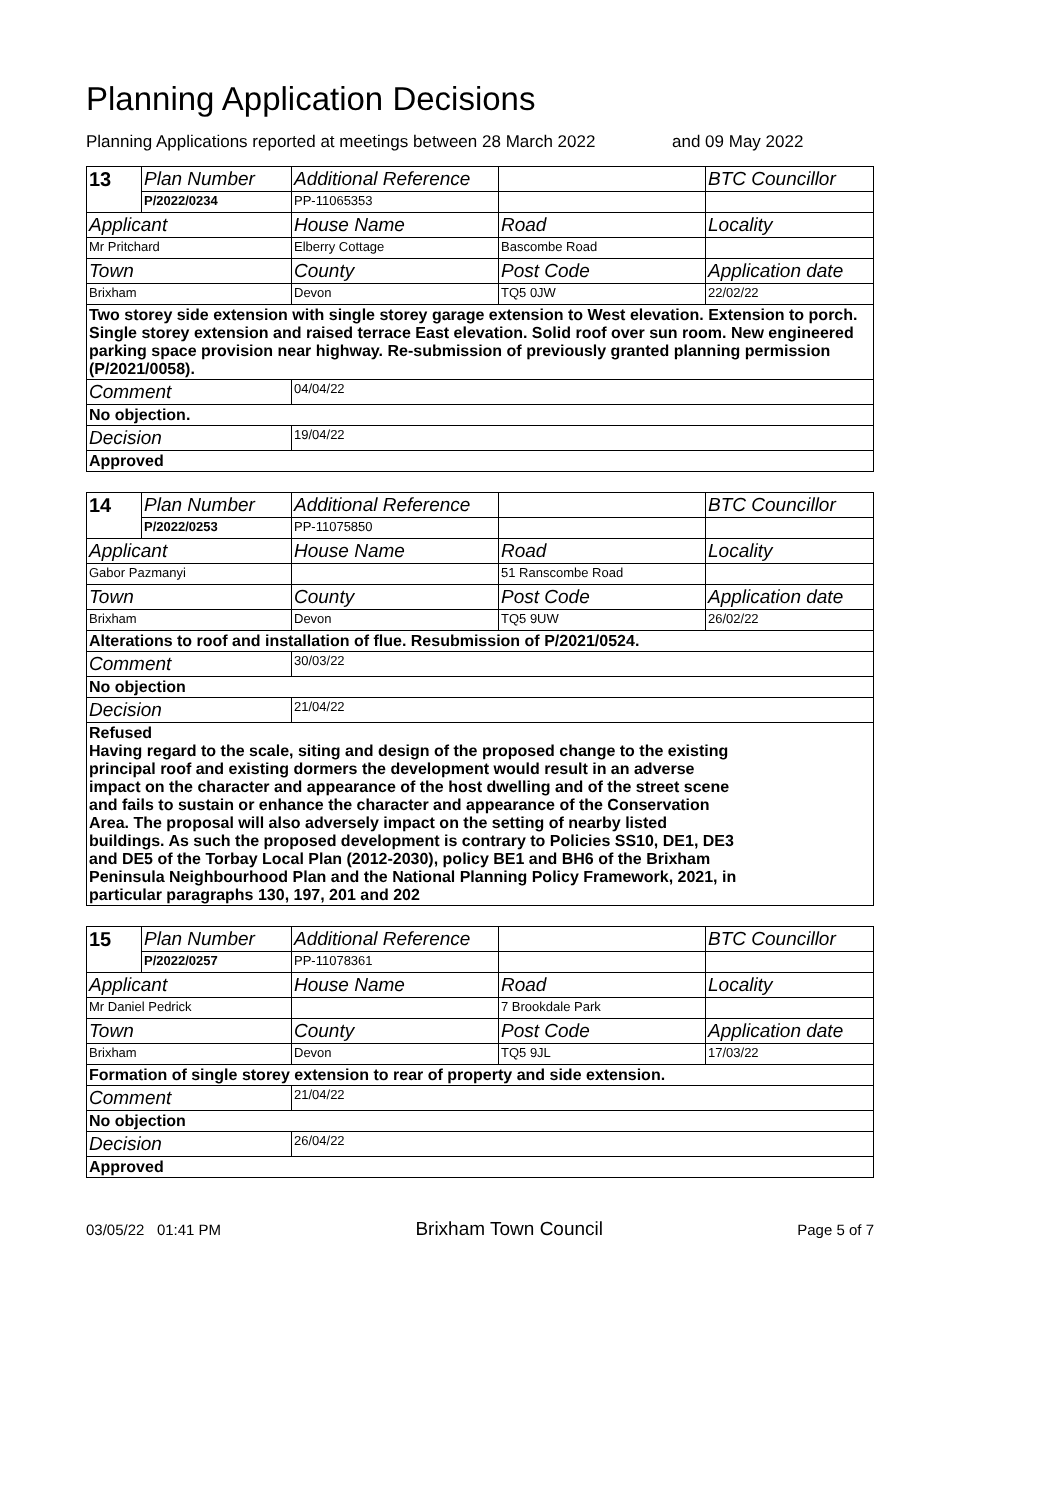Planning Application Decisions
Planning Applications reported at meetings between 28 March 2022 and 09 May 2022
| 13 | Plan Number | Additional Reference | | BTC Councillor |
| | P/2022/0234 | PP-11065353 | | |
| Applicant | | House Name | Road | Locality |
| Mr Pritchard | | Elberry Cottage | Bascombe Road | |
| Town | | County | Post Code | Application date |
| Brixham | | Devon | TQ5 0JW | 22/02/22 |
| Two storey side extension with single storey garage extension to West elevation. Extension to porch. Single storey extension and raised terrace East elevation. Solid roof over sun room. New engineered parking space provision near highway. Re-submission of previously granted planning permission (P/2021/0058). | | | | |
| Comment | | 04/04/22 | | |
| No objection. | | | | |
| Decision | | 19/04/22 | | |
| Approved | | | | |
| 14 | Plan Number | Additional Reference | | BTC Councillor |
| | P/2022/0253 | PP-11075850 | | |
| Applicant | | House Name | Road | Locality |
| Gabor Pazmanyi | | | 51 Ranscombe Road | |
| Town | | County | Post Code | Application date |
| Brixham | | Devon | TQ5 9UW | 26/02/22 |
| Alterations to roof and installation of flue. Resubmission of P/2021/0524. | | | | |
| Comment | | 30/03/22 | | |
| No objection | | | | |
| Decision | | 21/04/22 | | |
| Refused Having regard to the scale, siting and design of the proposed change to the existing principal roof and existing dormers the development would result in an adverse impact on the character and appearance of the host dwelling and of the street scene and fails to sustain or enhance the character and appearance of the Conservation Area. The proposal will also adversely impact on the setting of nearby listed buildings. As such the proposed development is contrary to Policies SS10, DE1, DE3 and DE5 of the Torbay Local Plan (2012-2030), policy BE1 and BH6 of the Brixham Peninsula Neighbourhood Plan and the National Planning Policy Framework, 2021, in particular paragraphs 130, 197, 201 and 202 | | | | |
| 15 | Plan Number | Additional Reference | | BTC Councillor |
| | P/2022/0257 | PP-11078361 | | |
| Applicant | | House Name | Road | Locality |
| Mr Daniel Pedrick | | | 7 Brookdale Park | |
| Town | | County | Post Code | Application date |
| Brixham | | Devon | TQ5 9JL | 17/03/22 |
| Formation of single storey extension to rear of property and side extension. | | | | |
| Comment | | 21/04/22 | | |
| No objection | | | | |
| Decision | | 26/04/22 | | |
| Approved | | | | |
03/05/22 01:41 PM Brixham Town Council Page 5 of 7